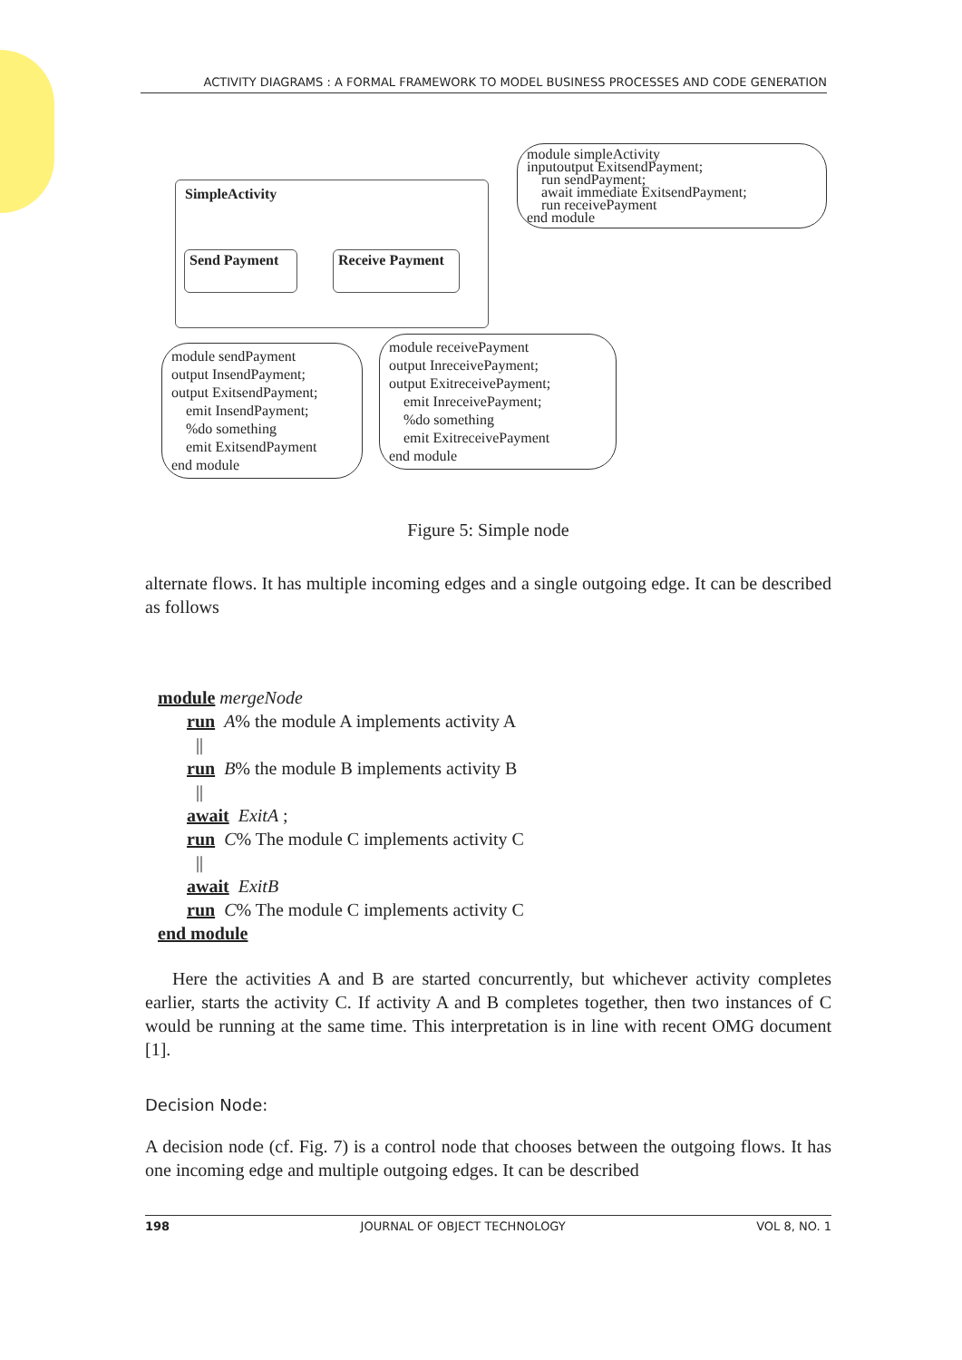ACTIVITY DIAGRAMS : A FORMAL FRAMEWORK TO MODEL BUSINESS PROCESSES AND CODE GENERATION
SimpleActivity
Send Payment
Receive Payment
module simpleActivity
inputoutput ExitsendPayment;
run sendPayment;
await immediate ExitsendPayment;
run receivePayment
end module
module sendPayment
output InsendPayment;
output ExitsendPayment;
emit InsendPayment;
%do something
emit ExitsendPayment
end module
module receivePayment
output InreceivePayment;
output ExitreceivePayment;
emit InreceivePayment;
%do something
emit ExitreceivePayment
end module
Figure 5: Simple node
alternate flows. It has multiple incoming edges and a single outgoing edge. It can be described as follows
module mergeNode
run A% the module A implements activity A
||
run B% the module B implements activity B
||
await ExitA ;
run C% The module C implements activity C
||
await ExitB
run C% The module C implements activity C
end module
Here the activities A and B are started concurrently, but whichever activity completes earlier, starts the activity C. If activity A and B completes together, then two instances of C would be running at the same time. This interpretation is in line with recent OMG document [1].
Decision Node:
A decision node (cf. Fig. 7) is a control node that chooses between the outgoing flows. It has one incoming edge and multiple outgoing edges. It can be described
198 JOURNAL OF OBJECT TECHNOLOGY VOL 8, NO. 1